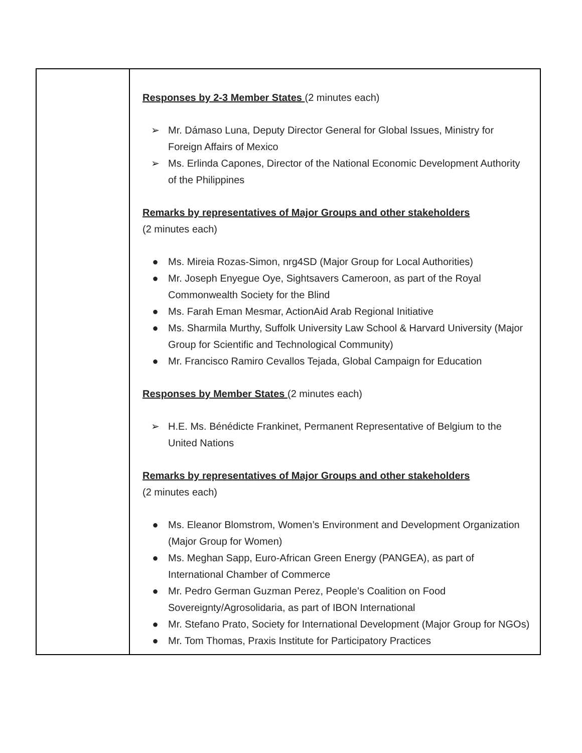| | Responses by 2-3 Member States (2 minutes each) ➢ Mr. Dámaso Luna, Deputy Director General for Global Issues, Ministry for Foreign Affairs of Mexico ➢ Ms. Erlinda Capones, Director of the National Economic Development Authority of the Philippines Remarks by representatives of Major Groups and other stakeholders (2 minutes each) ● Ms. Mireia Rozas-Simon, nrg4SD (Major Group for Local Authorities) ● Mr. Joseph Enyegue Oye, Sightsavers Cameroon, as part of the Royal Commonwealth Society for the Blind ● Ms. Farah Eman Mesmar, ActionAid Arab Regional Initiative ● Ms. Sharmila Murthy, Suffolk University Law School & Harvard University (Major Group for Scientific and Technological Community) ● Mr. Francisco Ramiro Cevallos Tejada, Global Campaign for Education Responses by Member States (2 minutes each) ➢ H.E. Ms. Bénédicte Frankinet, Permanent Representative of Belgium to the United Nations Remarks by representatives of Major Groups and other stakeholders (2 minutes each) ● Ms. Eleanor Blomstrom, Women’s Environment and Development Organization (Major Group for Women) ● Ms. Meghan Sapp, Euro-African Green Energy (PANGEA), as part of International Chamber of Commerce ● Mr. Pedro German Guzman Perez, People’s Coalition on Food Sovereignty/Agrosolidaria, as part of IBON International ● Mr. Stefano Prato, Society for International Development (Major Group for NGOs) ● Mr. Tom Thomas, Praxis Institute for Participatory Practices |